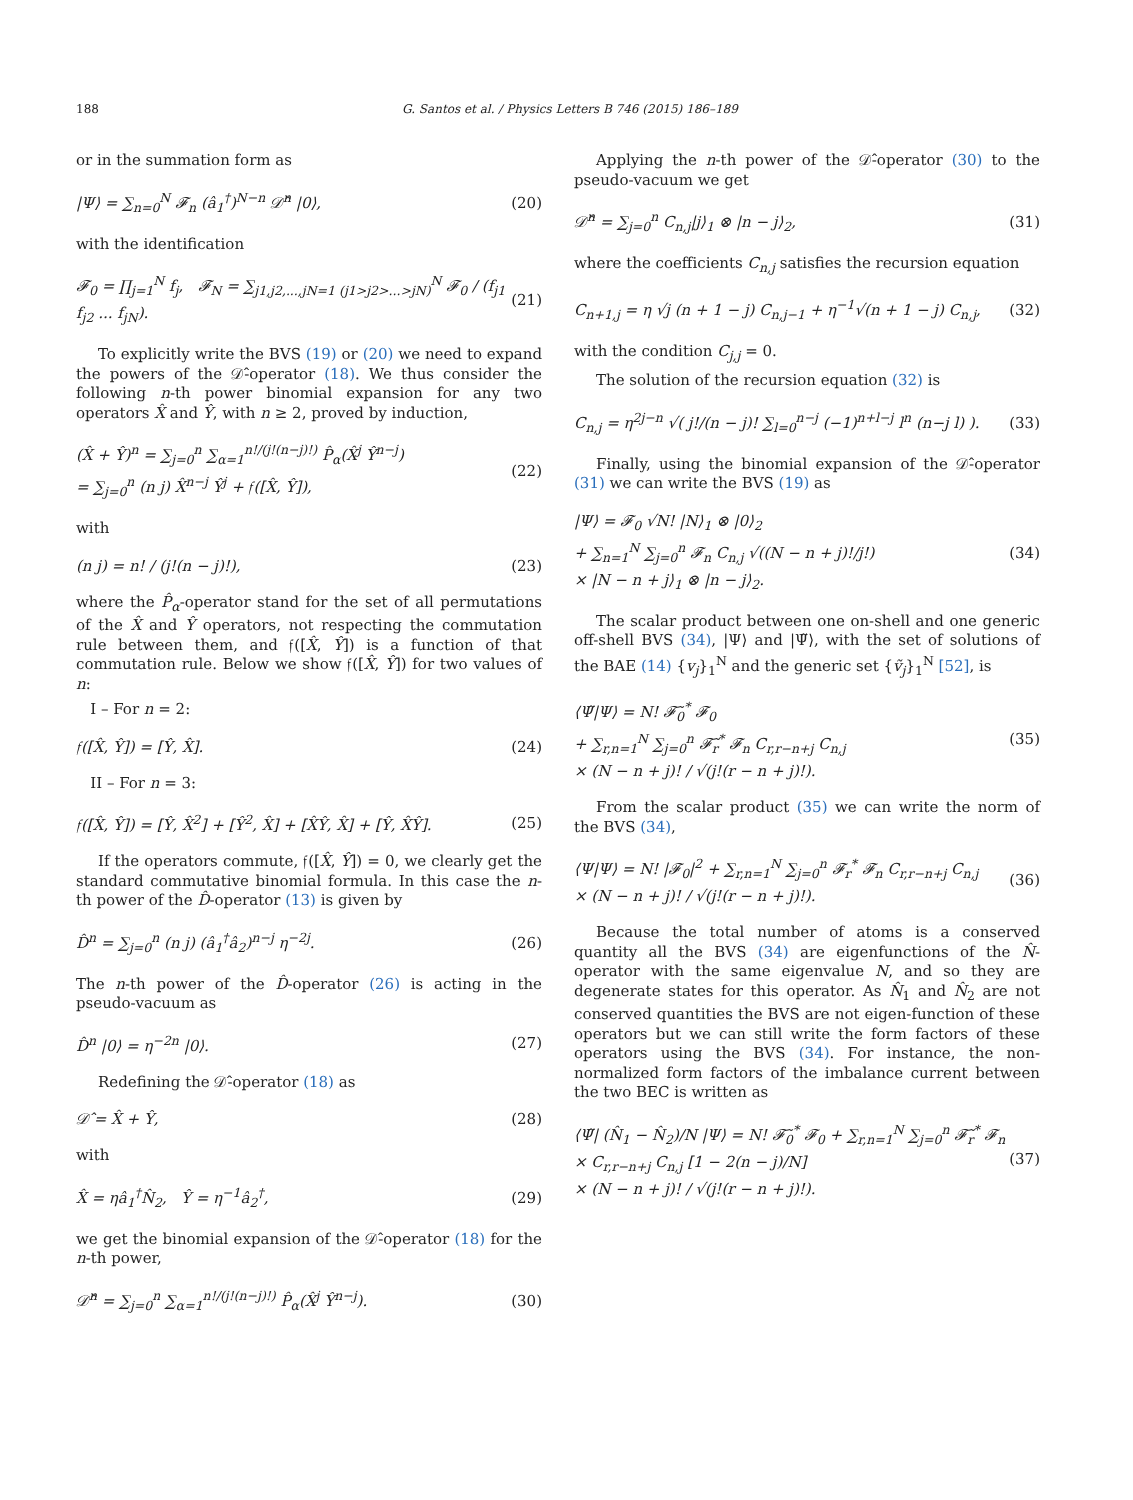188 G. Santos et al. / Physics Letters B 746 (2015) 186–189
or in the summation form as
|Ψ⟩ = ∑<sub>n=0</sub><sup>N</sup> 𝓕<sub>n</sub> (â<sub>1</sub><sup>†</sup>)<sup>N−n</sup> 𝒟̂<sup>n</sup> |0⟩, (20)
with the identification
𝓕<sub>0</sub> = ∏<sub>j=1</sub><sup>N</sup> f<sub>j</sub>, 𝓕<sub>N</sub> = ∑<sub>j1,j2,...,jN=1 (j1>j2>...>jN)</sub><sup>N</sup> 𝓕<sub>0</sub> / (f<sub>j1</sub> f<sub>j2</sub> ... f<sub>jN</sub>). (21)
To explicitly write the BVS (19) or (20) we need to expand the powers of the 𝒟̂-operator (18). We thus consider the following n-th power binomial expansion for any two operators X̂ and Ŷ, with n ≥ 2, proved by induction,
(X̂ + Ŷ)<sup>n</sup> = ∑<sub>j=0</sub><sup>n</sup> ∑<sub>α=1</sub><sup>n!/(j!(n−j)!)</sup> P̂<sub>α</sub>(X̂<sup>j</sup> Ŷ<sup>n−j</sup>)
= ∑<sub>j=0</sub><sup>n</sup> (n j) X̂<sup>n−j</sup> Ŷ<sup>j</sup> + 𝔣([X̂, Ŷ]), (22)
with
(n j) = n! / (j!(n − j)!), (23)
where the P̂<sub>α</sub>-operator stand for the set of all permutations of the X̂ and Ŷ operators, not respecting the commutation rule between them, and 𝔣([X̂, Ŷ]) is a function of that commutation rule. Below we show 𝔣([X̂, Ŷ]) for two values of n:
I – For n = 2:
𝔣([X̂, Ŷ]) = [Ŷ, X̂]. (24)
II – For n = 3:
𝔣([X̂, Ŷ]) = [Ŷ, X̂<sup>2</sup>] + [Ŷ<sup>2</sup>, X̂] + [X̂Ŷ, X̂] + [Ŷ, X̂Ŷ]. (25)
If the operators commute, 𝔣([X̂, Ŷ]) = 0, we clearly get the standard commutative binomial formula. In this case the n-th power of the D̂-operator (13) is given by
D̂<sup>n</sup> = ∑<sub>j=0</sub><sup>n</sup> (n j) (â<sub>1</sub><sup>†</sup>â<sub>2</sub>)<sup>n−j</sup> η<sup>−2j</sup>. (26)
The n-th power of the D̂-operator (26) is acting in the pseudo-vacuum as
D̂<sup>n</sup> |0⟩ = η<sup>−2n</sup> |0⟩. (27)
Redefining the 𝒟̂-operator (18) as
𝒟̂ = X̂ + Ŷ, (28)
with
X̂ = ηâ<sub>1</sub><sup>†</sup>N̂<sub>2</sub>, Ŷ = η<sup>−1</sup>â<sub>2</sub><sup>†</sup>, (29)
we get the binomial expansion of the 𝒟̂-operator (18) for the n-th power,
𝒟̂<sup>n</sup> = ∑<sub>j=0</sub><sup>n</sup> ∑<sub>α=1</sub><sup>n!/(j!(n−j)!)</sup> P̂<sub>α</sub>(X̂<sup>j</sup> Ŷ<sup>n−j</sup>). (30)
Applying the n-th power of the 𝒟̂-operator (30) to the pseudo-vacuum we get
𝒟̂<sup>n</sup> = ∑<sub>j=0</sub><sup>n</sup> C<sub>n,j</sub>|j⟩<sub>1</sub> ⊗ |n − j⟩<sub>2</sub>, (31)
where the coefficients C<sub>n,j</sub> satisfies the recursion equation
C<sub>n+1,j</sub> = η √j (n + 1 − j) C<sub>n,j−1</sub> + η<sup>−1</sup>√(n + 1 − j) C<sub>n,j</sub>, (32)
with the condition C<sub>j,j</sub> = 0.
The solution of the recursion equation (32) is
C<sub>n,j</sub> = η<sup>2j−n</sup> √( j!/(n − j)! ∑<sub>l=0</sub><sup>n−j</sup> (−1)<sup>n+l−j</sup> l<sup>n</sup> (n−j l) ). (33)
Finally, using the binomial expansion of the 𝒟̂-operator (31) we can write the BVS (19) as
|Ψ⟩ = 𝓕<sub>0</sub> √N! |N⟩<sub>1</sub> ⊗ |0⟩<sub>2</sub>
+ ∑<sub>n=1</sub><sup>N</sup> ∑<sub>j=0</sub><sup>n</sup> 𝓕<sub>n</sub> C<sub>n,j</sub> √((N − n + j)!/j!)
× |N − n + j⟩<sub>1</sub> ⊗ |n − j⟩<sub>2</sub>. (34)
The scalar product between one on-shell and one generic off-shell BVS (34), |Ψ⟩ and |Ψ̃⟩, with the set of solutions of the BAE (14) {v<sub>j</sub>}<sub>1</sub><sup>N</sup> and the generic set {ṽ<sub>j</sub>}<sub>1</sub><sup>N</sup> [52], is
⟨Ψ̃|Ψ⟩ = N! 𝓕̃<sub>0</sub><sup>*</sup> 𝓕<sub>0</sub>
+ ∑<sub>r,n=1</sub><sup>N</sup> ∑<sub>j=0</sub><sup>n</sup> 𝓕̃<sub>r</sub><sup>*</sup> 𝓕<sub>n</sub> C<sub>r,r−n+j</sub> C<sub>n,j</sub>
× (N − n + j)! / √(j!(r − n + j)!). (35)
From the scalar product (35) we can write the norm of the BVS (34),
⟨Ψ|Ψ⟩ = N! |𝓕<sub>0</sub>|<sup>2</sup> + ∑<sub>r,n=1</sub><sup>N</sup> ∑<sub>j=0</sub><sup>n</sup> 𝓕<sub>r</sub><sup>*</sup> 𝓕<sub>n</sub> C<sub>r,r−n+j</sub> C<sub>n,j</sub>
× (N − n + j)! / √(j!(r − n + j)!). (36)
Because the total number of atoms is a conserved quantity all the BVS (34) are eigenfunctions of the N̂-operator with the same eigenvalue N, and so they are degenerate states for this operator. As N̂<sub>1</sub> and N̂<sub>2</sub> are not conserved quantities the BVS are not eigen-function of these operators but we can still write the form factors of these operators using the BVS (34). For instance, the non-normalized form factors of the imbalance current between the two BEC is written as
⟨Ψ̃| (N̂<sub>1</sub> − N̂<sub>2</sub>)/N |Ψ⟩ = N! 𝓕̃<sub>0</sub><sup>*</sup> 𝓕<sub>0</sub> + ∑<sub>r,n=1</sub><sup>N</sup> ∑<sub>j=0</sub><sup>n</sup> 𝓕̃<sub>r</sub><sup>*</sup> 𝓕<sub>n</sub>
× C<sub>r,r−n+j</sub> C<sub>n,j</sub> [1 − 2(n − j)/N]
× (N − n + j)! / √(j!(r − n + j)!). (37)